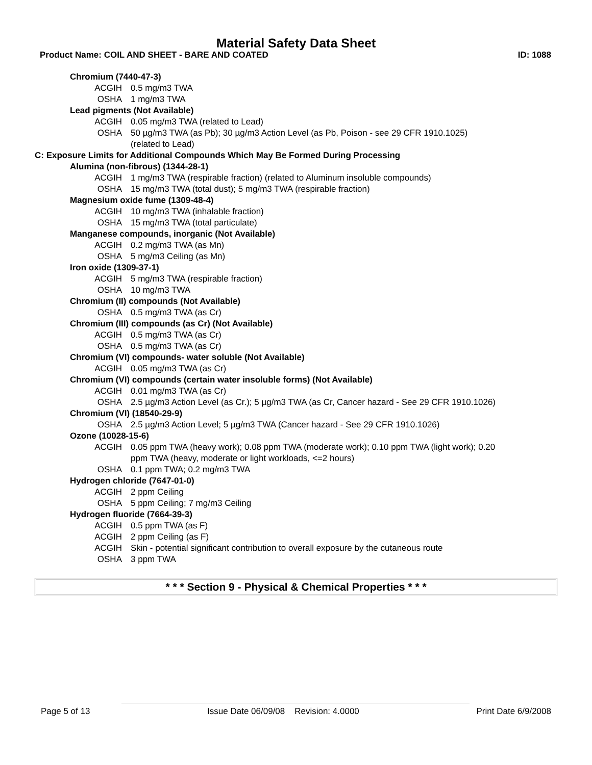Material Safety Data Sheet
Product Name: COIL AND SHEET - BARE AND COATED ID: 1088
Chromium (7440-47-3)
ACGIH 0.5 mg/m3 TWA
OSHA 1 mg/m3 TWA
Lead pigments (Not Available)
ACGIH 0.05 mg/m3 TWA (related to Lead)
OSHA 50 µg/m3 TWA (as Pb); 30 µg/m3 Action Level (as Pb, Poison - see 29 CFR 1910.1025) (related to Lead)
C: Exposure Limits for Additional Compounds Which May Be Formed During Processing
Alumina (non-fibrous) (1344-28-1)
ACGIH 1 mg/m3 TWA (respirable fraction) (related to Aluminum insoluble compounds)
OSHA 15 mg/m3 TWA (total dust); 5 mg/m3 TWA (respirable fraction)
Magnesium oxide fume (1309-48-4)
ACGIH 10 mg/m3 TWA (inhalable fraction)
OSHA 15 mg/m3 TWA (total particulate)
Manganese compounds, inorganic (Not Available)
ACGIH 0.2 mg/m3 TWA (as Mn)
OSHA 5 mg/m3 Ceiling (as Mn)
Iron oxide (1309-37-1)
ACGIH 5 mg/m3 TWA (respirable fraction)
OSHA 10 mg/m3 TWA
Chromium (II) compounds (Not Available)
OSHA 0.5 mg/m3 TWA (as Cr)
Chromium (III) compounds (as Cr) (Not Available)
ACGIH 0.5 mg/m3 TWA (as Cr)
OSHA 0.5 mg/m3 TWA (as Cr)
Chromium (VI) compounds- water soluble (Not Available)
ACGIH 0.05 mg/m3 TWA (as Cr)
Chromium (VI) compounds (certain water insoluble forms) (Not Available)
ACGIH 0.01 mg/m3 TWA (as Cr)
OSHA 2.5 µg/m3 Action Level (as Cr.); 5 µg/m3 TWA (as Cr, Cancer hazard - See 29 CFR 1910.1026)
Chromium (VI) (18540-29-9)
OSHA 2.5 µg/m3 Action Level; 5 µg/m3 TWA (Cancer hazard - See 29 CFR 1910.1026)
Ozone (10028-15-6)
ACGIH 0.05 ppm TWA (heavy work); 0.08 ppm TWA (moderate work); 0.10 ppm TWA (light work); 0.20 ppm TWA (heavy, moderate or light workloads, <=2 hours)
OSHA 0.1 ppm TWA; 0.2 mg/m3 TWA
Hydrogen chloride (7647-01-0)
ACGIH 2 ppm Ceiling
OSHA 5 ppm Ceiling; 7 mg/m3 Ceiling
Hydrogen fluoride (7664-39-3)
ACGIH 0.5 ppm TWA (as F)
ACGIH 2 ppm Ceiling (as F)
ACGIH Skin - potential significant contribution to overall exposure by the cutaneous route
OSHA 3 ppm TWA
* * * Section 9 - Physical & Chemical Properties * * *
Page 5 of 13 Issue Date 06/09/08 Revision: 4.0000 Print Date 6/9/2008